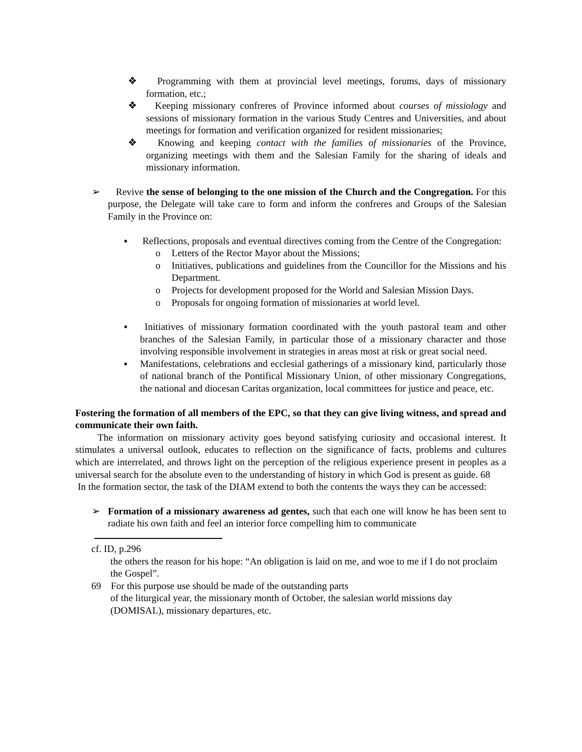❖ Programming with them at provincial level meetings, forums, days of missionary formation, etc.;
❖ Keeping missionary confreres of Province informed about courses of missiology and sessions of missionary formation in the various Study Centres and Universities, and about meetings for formation and verification organized for resident missionaries;
❖ Knowing and keeping contact with the families of missionaries of the Province, organizing meetings with them and the Salesian Family for the sharing of ideals and missionary information.
➢ Revive the sense of belonging to the one mission of the Church and the Congregation. For this purpose, the Delegate will take care to form and inform the confreres and Groups of the Salesian Family in the Province on:
▪ Reflections, proposals and eventual directives coming from the Centre of the Congregation:
o Letters of the Rector Mayor about the Missions;
o Initiatives, publications and guidelines from the Councillor for the Missions and his Department.
o Projects for development proposed for the World and Salesian Mission Days.
o Proposals for ongoing formation of missionaries at world level.
▪ Initiatives of missionary formation coordinated with the youth pastoral team and other branches of the Salesian Family, in particular those of a missionary character and those involving responsible involvement in strategies in areas most at risk or great social need.
▪ Manifestations, celebrations and ecclesial gatherings of a missionary kind, particularly those of national branch of the Pontifical Missionary Union, of other missionary Congregations, the national and diocesan Caritas organization, local committees for justice and peace, etc.
Fostering the formation of all members of the EPC, so that they can give living witness, and spread and communicate their own faith.
The information on missionary activity goes beyond satisfying curiosity and occasional interest. It stimulates a universal outlook, educates to reflection on the significance of facts, problems and cultures which are interrelated, and throws light on the perception of the religious experience present in peoples as a universal search for the absolute even to the understanding of history in which God is present as guide. 68
In the formation sector, the task of the DIAM extend to both the contents the ways they can be accessed:
➢ Formation of a missionary awareness ad gentes, such that each one will know he has been sent to radiate his own faith and feel an interior force compelling him to communicate
cf. ID, p.296
the others the reason for his hope: “An obligation is laid on me, and woe to me if I do not proclaim the Gospel”.
69 For this purpose use should be made of the outstanding parts
of the liturgical year, the missionary month of October, the salesian world missions day (DOMISAL), missionary departures, etc.